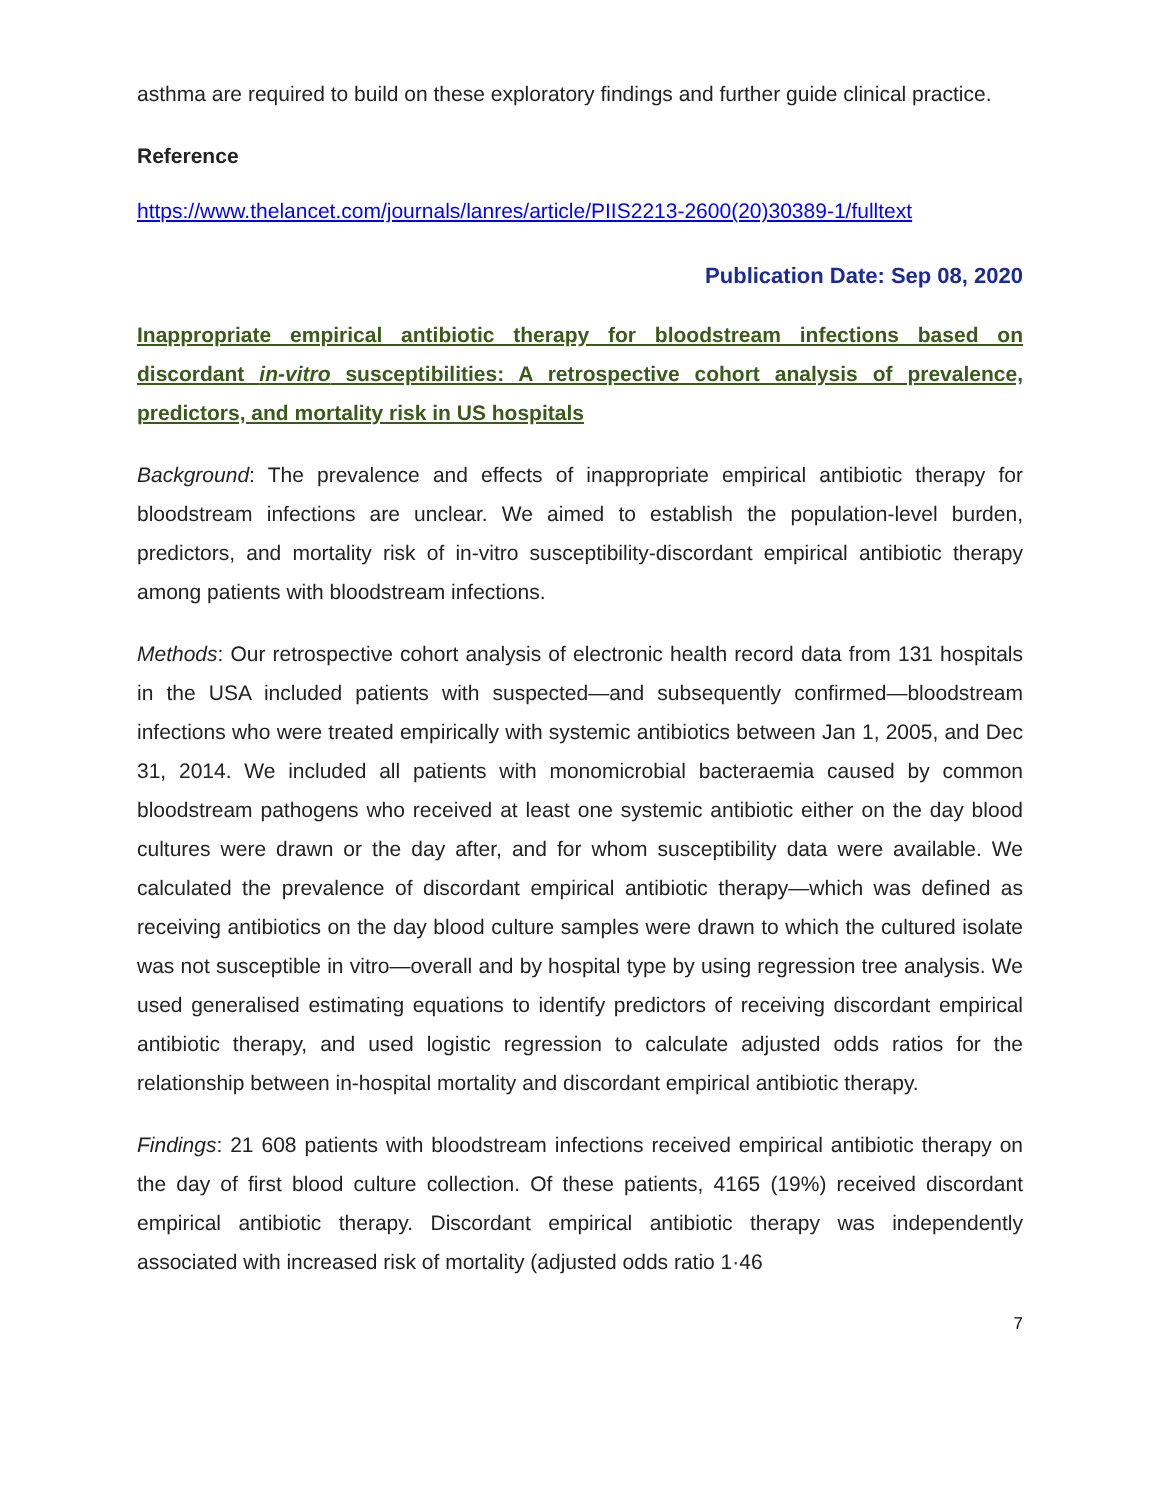asthma are required to build on these exploratory findings and further guide clinical practice.
Reference
https://www.thelancet.com/journals/lanres/article/PIIS2213-2600(20)30389-1/fulltext
Publication Date: Sep 08, 2020
Inappropriate empirical antibiotic therapy for bloodstream infections based on discordant in-vitro susceptibilities: A retrospective cohort analysis of prevalence, predictors, and mortality risk in US hospitals
Background: The prevalence and effects of inappropriate empirical antibiotic therapy for bloodstream infections are unclear. We aimed to establish the population-level burden, predictors, and mortality risk of in-vitro susceptibility-discordant empirical antibiotic therapy among patients with bloodstream infections.
Methods: Our retrospective cohort analysis of electronic health record data from 131 hospitals in the USA included patients with suspected—and subsequently confirmed—bloodstream infections who were treated empirically with systemic antibiotics between Jan 1, 2005, and Dec 31, 2014. We included all patients with monomicrobial bacteraemia caused by common bloodstream pathogens who received at least one systemic antibiotic either on the day blood cultures were drawn or the day after, and for whom susceptibility data were available. We calculated the prevalence of discordant empirical antibiotic therapy—which was defined as receiving antibiotics on the day blood culture samples were drawn to which the cultured isolate was not susceptible in vitro—overall and by hospital type by using regression tree analysis. We used generalised estimating equations to identify predictors of receiving discordant empirical antibiotic therapy, and used logistic regression to calculate adjusted odds ratios for the relationship between in-hospital mortality and discordant empirical antibiotic therapy.
Findings: 21 608 patients with bloodstream infections received empirical antibiotic therapy on the day of first blood culture collection. Of these patients, 4165 (19%) received discordant empirical antibiotic therapy. Discordant empirical antibiotic therapy was independently associated with increased risk of mortality (adjusted odds ratio 1·46
7